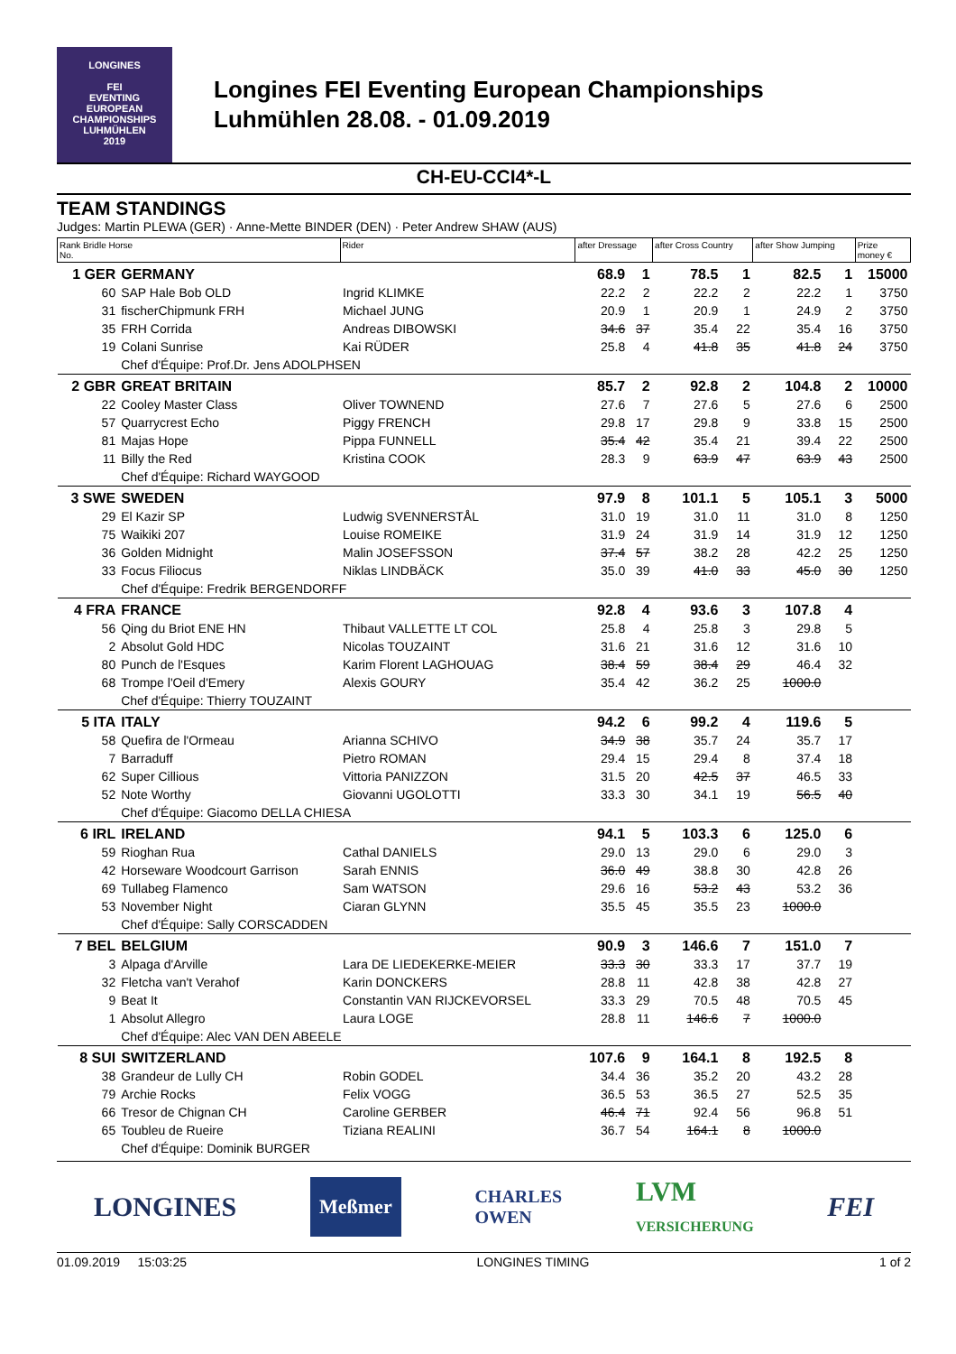LONGINES
FEI
EVENTING
EUROPEAN
CHAMPIONSHIPS
LUHMÜHLEN
2019
Longines FEI Eventing European Championships
Luhmühlen 28.08. - 01.09.2019
CH-EU-CCI4*-L
TEAM STANDINGS
Judges: Martin PLEWA (GER) · Anne-Mette BINDER (DEN) · Peter Andrew SHAW (AUS)
| Rank Bridle Horse No. | | Rider | after Dressage | | after Cross Country | | after Show Jumping | | Prize money € |
| --- | --- | --- | --- | --- | --- | --- | --- | --- | --- |
| 1 GER | GERMANY | | 68.9 | 1 | 78.5 | 1 | 82.5 | 1 | 15000 |
| 60 | SAP Hale Bob OLD | Ingrid KLIMKE | 22.2 | 2 | 22.2 | 2 | 22.2 | 1 | 3750 |
| 31 | fischerChipmunk FRH | Michael JUNG | 20.9 | 1 | 20.9 | 1 | 24.9 | 2 | 3750 |
| 35 | FRH Corrida | Andreas DIBOWSKI | 34.6 | 37 | 35.4 | 22 | 35.4 | 16 | 3750 |
| 19 | Colani Sunrise | Kai RÜDER | 25.8 | 4 | 41.8 | 35 | 41.8 | 24 | 3750 |
| | Chef d'Équipe: Prof.Dr. Jens ADOLPHSEN | | | | | | | | |
| 2 GBR | GREAT BRITAIN | | 85.7 | 2 | 92.8 | 2 | 104.8 | 2 | 10000 |
| 22 | Cooley Master Class | Oliver TOWNEND | 27.6 | 7 | 27.6 | 5 | 27.6 | 6 | 2500 |
| 57 | Quarrycrest Echo | Piggy FRENCH | 29.8 | 17 | 29.8 | 9 | 33.8 | 15 | 2500 |
| 81 | Majas Hope | Pippa FUNNELL | 35.4 | 42 | 35.4 | 21 | 39.4 | 22 | 2500 |
| 11 | Billy the Red | Kristina COOK | 28.3 | 9 | 63.9 | 47 | 63.9 | 43 | 2500 |
| | Chef d'Équipe: Richard WAYGOOD | | | | | | | | |
| 3 SWE | SWEDEN | | 97.9 | 8 | 101.1 | 5 | 105.1 | 3 | 5000 |
| 29 | El Kazir SP | Ludwig SVENNERSTÅL | 31.0 | 19 | 31.0 | 11 | 31.0 | 8 | 1250 |
| 75 | Waikiki 207 | Louise ROMEIKE | 31.9 | 24 | 31.9 | 14 | 31.9 | 12 | 1250 |
| 36 | Golden Midnight | Malin JOSEFSSON | 37.4 | 57 | 38.2 | 28 | 42.2 | 25 | 1250 |
| 33 | Focus Filiocus | Niklas LINDBÄCK | 35.0 | 39 | 41.0 | 33 | 45.0 | 30 | 1250 |
| | Chef d'Équipe: Fredrik BERGENDORFF | | | | | | | | |
| 4 FRA | FRANCE | | 92.8 | 4 | 93.6 | 3 | 107.8 | 4 | |
| 56 | Qing du Briot ENE HN | Thibaut VALLETTE LT COL | 25.8 | 4 | 25.8 | 3 | 29.8 | 5 | |
| 2 | Absolut Gold HDC | Nicolas TOUZAINT | 31.6 | 21 | 31.6 | 12 | 31.6 | 10 | |
| 80 | Punch de l'Esques | Karim Florent LAGHOUAG | 38.4 | 59 | 38.4 | 29 | 46.4 | 32 | |
| 68 | Trompe l'Oeil d'Emery | Alexis GOURY | 35.4 | 42 | 36.2 | 25 | 1000.0 | | |
| | Chef d'Équipe: Thierry TOUZAINT | | | | | | | | |
| 5 ITA | ITALY | | 94.2 | 6 | 99.2 | 4 | 119.6 | 5 | |
| 58 | Quefira de l'Ormeau | Arianna SCHIVO | 34.9 | 38 | 35.7 | 24 | 35.7 | 17 | |
| 7 | Barraduff | Pietro ROMAN | 29.4 | 15 | 29.4 | 8 | 37.4 | 18 | |
| 62 | Super Cillious | Vittoria PANIZZON | 31.5 | 20 | 42.5 | 37 | 46.5 | 33 | |
| 52 | Note Worthy | Giovanni UGOLOTTI | 33.3 | 30 | 34.1 | 19 | 56.5 | 40 | |
| | Chef d'Équipe: Giacomo DELLA CHIESA | | | | | | | | |
| 6 IRL | IRELAND | | 94.1 | 5 | 103.3 | 6 | 125.0 | 6 | |
| 59 | Rioghan Rua | Cathal DANIELS | 29.0 | 13 | 29.0 | 6 | 29.0 | 3 | |
| 42 | Horseware Woodcourt Garrison | Sarah ENNIS | 36.0 | 49 | 38.8 | 30 | 42.8 | 26 | |
| 69 | Tullabeg Flamenco | Sam WATSON | 29.6 | 16 | 53.2 | 43 | 53.2 | 36 | |
| 53 | November Night | Ciaran GLYNN | 35.5 | 45 | 35.5 | 23 | 1000.0 | | |
| | Chef d'Équipe: Sally CORSCADDEN | | | | | | | | |
| 7 BEL | BELGIUM | | 90.9 | 3 | 146.6 | 7 | 151.0 | 7 | |
| 3 | Alpaga d'Arville | Lara DE LIEDEKERKE-MEIER | 33.3 | 30 | 33.3 | 17 | 37.7 | 19 | |
| 32 | Fletcha van't Verahof | Karin DONCKERS | 28.8 | 11 | 42.8 | 38 | 42.8 | 27 | |
| 9 | Beat It | Constantin VAN RIJCKEVORSEL | 33.3 | 29 | 70.5 | 48 | 70.5 | 45 | |
| 1 | Absolut Allegro | Laura LOGE | 28.8 | 11 | 146.6 | 7 | 1000.0 | | |
| | Chef d'Équipe: Alec VAN DEN ABEELE | | | | | | | | |
| 8 SUI | SWITZERLAND | | 107.6 | 9 | 164.1 | 8 | 192.5 | 8 | |
| 38 | Grandeur de Lully CH | Robin GODEL | 34.4 | 36 | 35.2 | 20 | 43.2 | 28 | |
| 79 | Archie Rocks | Felix VOGG | 36.5 | 53 | 36.5 | 27 | 52.5 | 35 | |
| 66 | Tresor de Chignan CH | Caroline GERBER | 46.4 | 71 | 92.4 | 56 | 96.8 | 51 | |
| 65 | Toubleu de Rueire | Tiziana REALINI | 36.7 | 54 | 164.1 | 8 | 1000.0 | | |
| | Chef d'Équipe: Dominik BURGER | | | | | | | | |
LONGINES Meßmer CHARLES
OWEN LVM
VERSICHERUNG FEI
01.09.2019 15:03:25 LONGINES TIMING 1 of 2